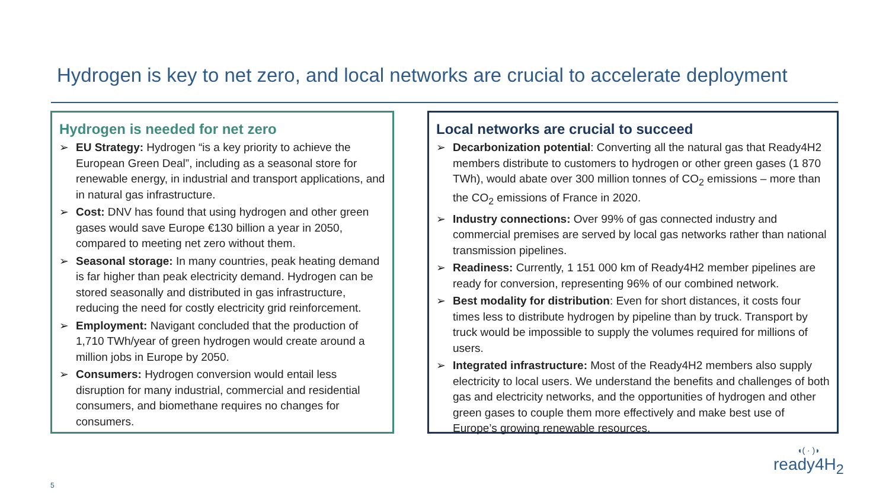Hydrogen is key to net zero, and local networks are crucial to accelerate deployment
Hydrogen is needed for net zero
➢ EU Strategy: Hydrogen “is a key priority to achieve the European Green Deal”, including as a seasonal store for renewable energy, in industrial and transport applications, and in natural gas infrastructure.
➢ Cost: DNV has found that using hydrogen and other green gases would save Europe €130 billion a year in 2050, compared to meeting net zero without them.
➢ Seasonal storage: In many countries, peak heating demand is far higher than peak electricity demand. Hydrogen can be stored seasonally and distributed in gas infrastructure, reducing the need for costly electricity grid reinforcement.
➢ Employment: Navigant concluded that the production of 1,710 TWh/year of green hydrogen would create around a million jobs in Europe by 2050.
➢ Consumers: Hydrogen conversion would entail less disruption for many industrial, commercial and residential consumers, and biomethane requires no changes for consumers.
Local networks are crucial to succeed
➢ Decarbonization potential: Converting all the natural gas that Ready4H2 members distribute to customers to hydrogen or other green gases (1 870 TWh), would abate over 300 million tonnes of CO<sub>2</sub> emissions – more than the CO<sub>2</sub> emissions of France in 2020.
➢ Industry connections: Over 99% of gas connected industry and commercial premises are served by local gas networks rather than national transmission pipelines.
➢ Readiness: Currently, 1 151 000 km of Ready4H2 member pipelines are ready for conversion, representing 96% of our combined network.
➢ Best modality for distribution: Even for short distances, it costs four times less to distribute hydrogen by pipeline than by truck. Transport by truck would be impossible to supply the volumes required for millions of users.
➢ Integrated infrastructure: Most of the Ready4H2 members also supply electricity to local users. We understand the benefits and challenges of both gas and electricity networks, and the opportunities of hydrogen and other green gases to couple them more effectively and make best use of Europe’s growing renewable resources.
◖( · )◗
ready4H<sub>2</sub>
5